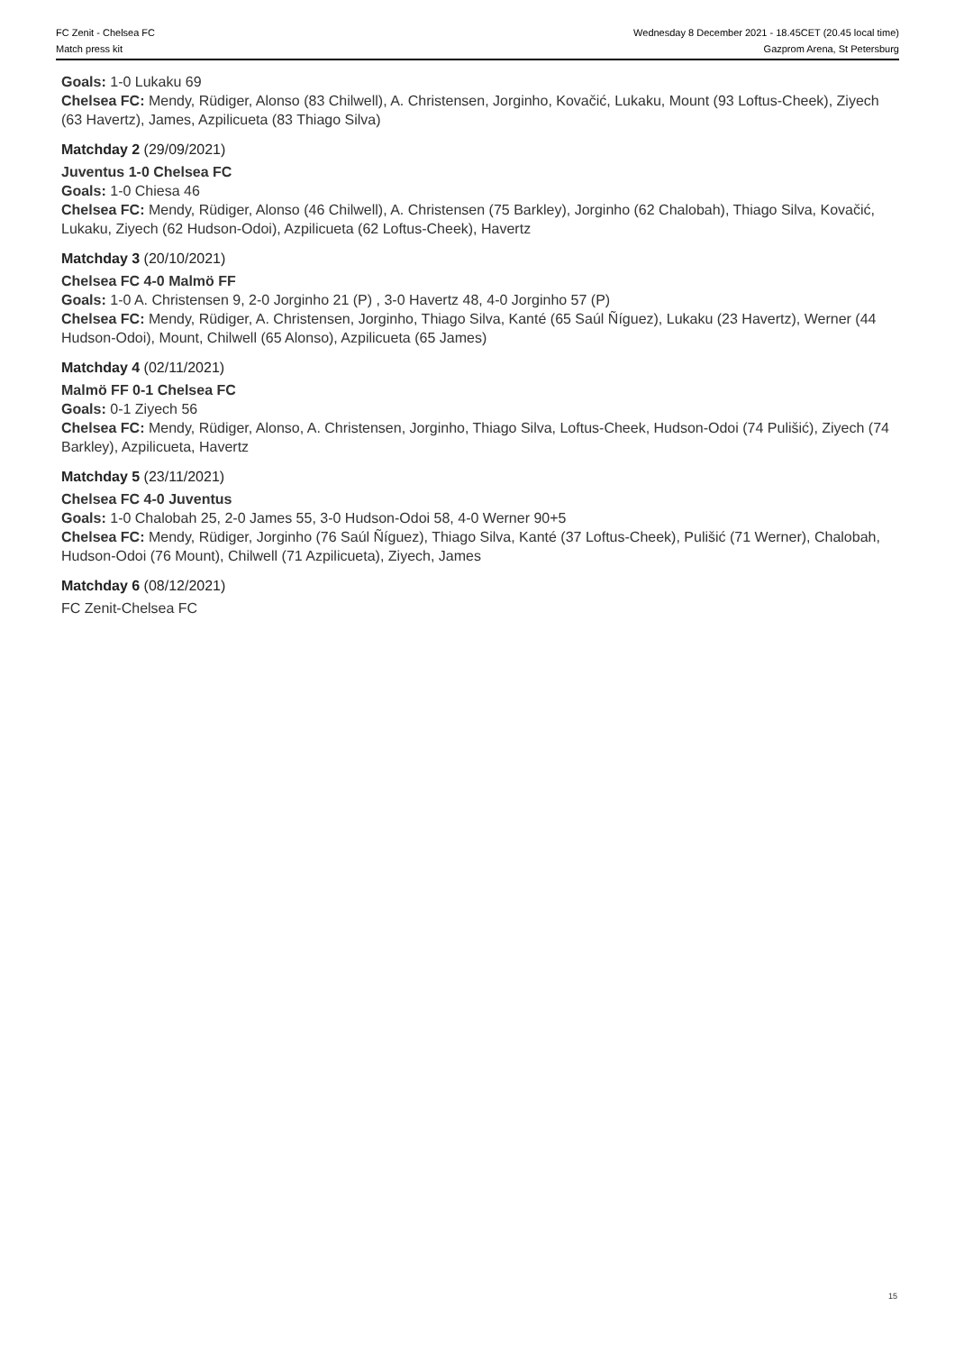FC Zenit - Chelsea FC
Match press kit
Wednesday 8 December 2021 - 18.45CET (20.45 local time)
Gazprom Arena, St Petersburg
Goals: 1-0 Lukaku 69
Chelsea FC: Mendy, Rüdiger, Alonso (83 Chilwell), A. Christensen, Jorginho, Kovačić, Lukaku, Mount (93 Loftus-Cheek), Ziyech (63 Havertz), James, Azpilicueta (83 Thiago Silva)
Matchday 2 (29/09/2021)
Juventus 1-0 Chelsea FC
Goals: 1-0 Chiesa 46
Chelsea FC: Mendy, Rüdiger, Alonso (46 Chilwell), A. Christensen (75 Barkley), Jorginho (62 Chalobah), Thiago Silva, Kovačić, Lukaku, Ziyech (62 Hudson-Odoi), Azpilicueta (62 Loftus-Cheek), Havertz
Matchday 3 (20/10/2021)
Chelsea FC 4-0 Malmö FF
Goals: 1-0 A. Christensen 9, 2-0 Jorginho 21 (P) , 3-0 Havertz 48, 4-0 Jorginho 57 (P)
Chelsea FC: Mendy, Rüdiger, A. Christensen, Jorginho, Thiago Silva, Kanté (65 Saúl Ñíguez), Lukaku (23 Havertz), Werner (44 Hudson-Odoi), Mount, Chilwell (65 Alonso), Azpilicueta (65 James)
Matchday 4 (02/11/2021)
Malmö FF 0-1 Chelsea FC
Goals: 0-1 Ziyech 56
Chelsea FC: Mendy, Rüdiger, Alonso, A. Christensen, Jorginho, Thiago Silva, Loftus-Cheek, Hudson-Odoi (74 Pulišić), Ziyech (74 Barkley), Azpilicueta, Havertz
Matchday 5 (23/11/2021)
Chelsea FC 4-0 Juventus
Goals: 1-0 Chalobah 25, 2-0 James 55, 3-0 Hudson-Odoi 58, 4-0 Werner 90+5
Chelsea FC: Mendy, Rüdiger, Jorginho (76 Saúl Ñíguez), Thiago Silva, Kanté (37 Loftus-Cheek), Pulišić (71 Werner), Chalobah, Hudson-Odoi (76 Mount), Chilwell (71 Azpilicueta), Ziyech, James
Matchday 6 (08/12/2021)
FC Zenit-Chelsea FC
15